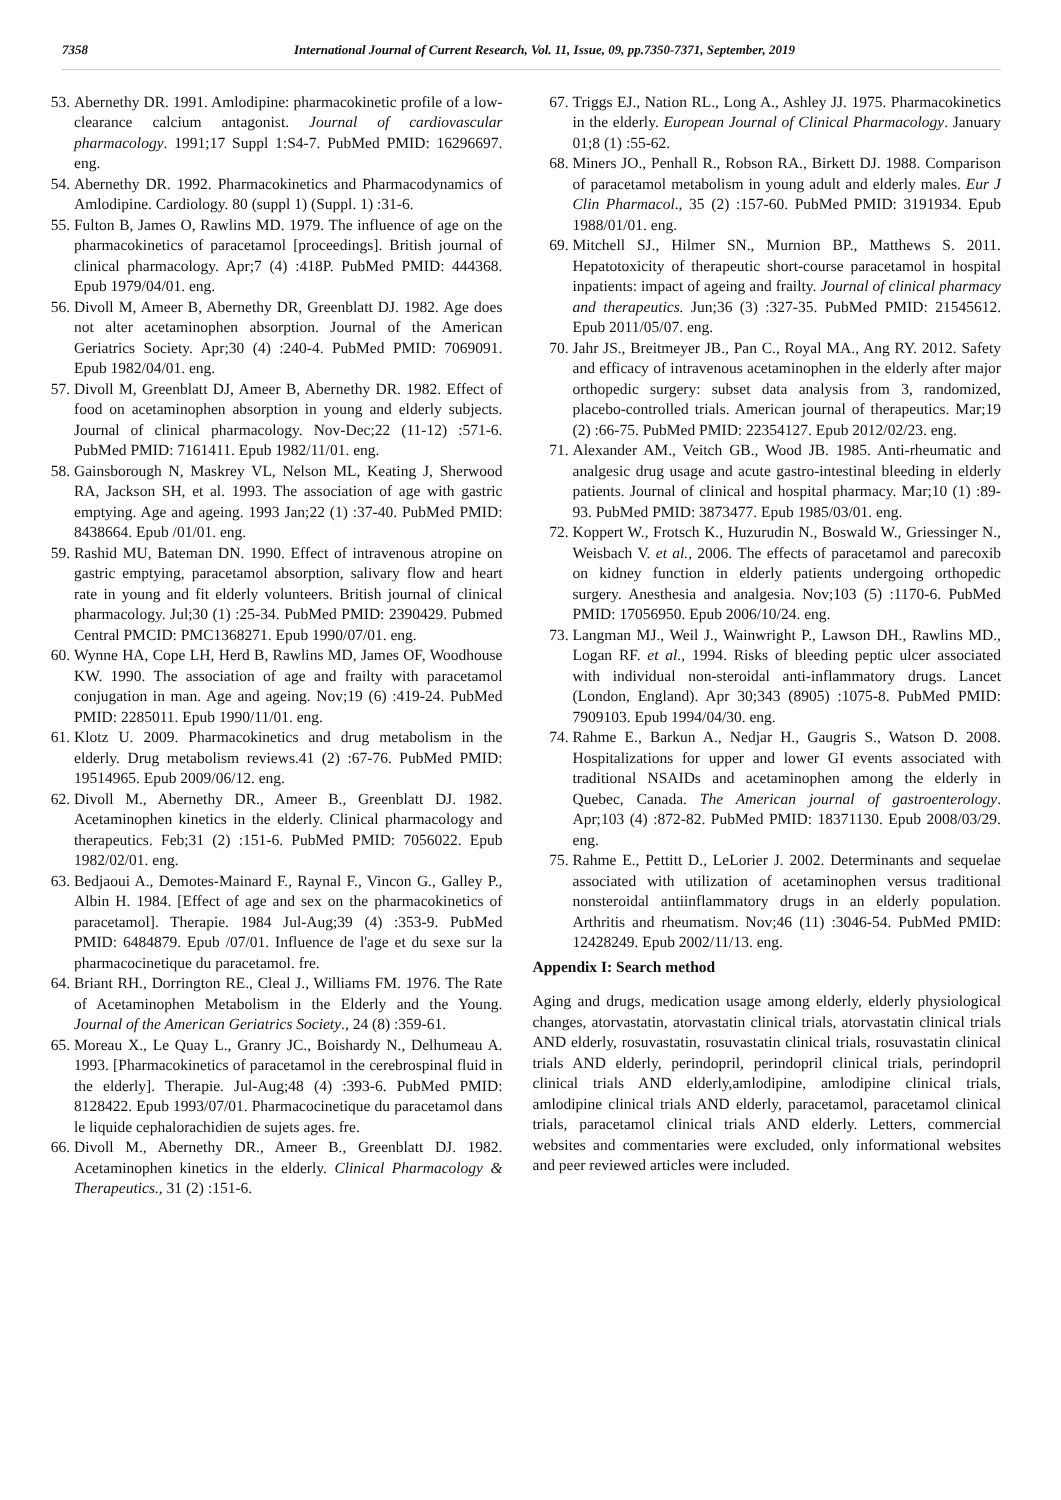7358 International Journal of Current Research, Vol. 11, Issue, 09, pp.7350-7371, September, 2019
53. Abernethy DR. 1991. Amlodipine: pharmacokinetic profile of a low-clearance calcium antagonist. Journal of cardiovascular pharmacology. 1991;17 Suppl 1:S4-7. PubMed PMID: 16296697. eng.
54. Abernethy DR. 1992. Pharmacokinetics and Pharmacodynamics of Amlodipine. Cardiology. 80 (suppl 1) (Suppl. 1) :31-6.
55. Fulton B, James O, Rawlins MD. 1979. The influence of age on the pharmacokinetics of paracetamol [proceedings]. British journal of clinical pharmacology. Apr;7 (4) :418P. PubMed PMID: 444368. Epub 1979/04/01. eng.
56. Divoll M, Ameer B, Abernethy DR, Greenblatt DJ. 1982. Age does not alter acetaminophen absorption. Journal of the American Geriatrics Society. Apr;30 (4) :240-4. PubMed PMID: 7069091. Epub 1982/04/01. eng.
57. Divoll M, Greenblatt DJ, Ameer B, Abernethy DR. 1982. Effect of food on acetaminophen absorption in young and elderly subjects. Journal of clinical pharmacology. Nov-Dec;22 (11-12) :571-6. PubMed PMID: 7161411. Epub 1982/11/01. eng.
58. Gainsborough N, Maskrey VL, Nelson ML, Keating J, Sherwood RA, Jackson SH, et al. 1993. The association of age with gastric emptying. Age and ageing. 1993 Jan;22 (1) :37-40. PubMed PMID: 8438664. Epub /01/01. eng.
59. Rashid MU, Bateman DN. 1990. Effect of intravenous atropine on gastric emptying, paracetamol absorption, salivary flow and heart rate in young and fit elderly volunteers. British journal of clinical pharmacology. Jul;30 (1) :25-34. PubMed PMID: 2390429. Pubmed Central PMCID: PMC1368271. Epub 1990/07/01. eng.
60. Wynne HA, Cope LH, Herd B, Rawlins MD, James OF, Woodhouse KW. 1990. The association of age and frailty with paracetamol conjugation in man. Age and ageing. Nov;19 (6) :419-24. PubMed PMID: 2285011. Epub 1990/11/01. eng.
61. Klotz U. 2009. Pharmacokinetics and drug metabolism in the elderly. Drug metabolism reviews.41 (2) :67-76. PubMed PMID: 19514965. Epub 2009/06/12. eng.
62. Divoll M., Abernethy DR., Ameer B., Greenblatt DJ. 1982. Acetaminophen kinetics in the elderly. Clinical pharmacology and therapeutics. Feb;31 (2) :151-6. PubMed PMID: 7056022. Epub 1982/02/01. eng.
63. Bedjaoui A., Demotes-Mainard F., Raynal F., Vincon G., Galley P., Albin H. 1984. [Effect of age and sex on the pharmacokinetics of paracetamol]. Therapie. 1984 Jul-Aug;39 (4) :353-9. PubMed PMID: 6484879. Epub /07/01. Influence de l'age et du sexe sur la pharmacocinetique du paracetamol. fre.
64. Briant RH., Dorrington RE., Cleal J., Williams FM. 1976. The Rate of Acetaminophen Metabolism in the Elderly and the Young. Journal of the American Geriatrics Society., 24 (8) :359-61.
65. Moreau X., Le Quay L., Granry JC., Boishardy N., Delhumeau A. 1993. [Pharmacokinetics of paracetamol in the cerebrospinal fluid in the elderly]. Therapie. Jul-Aug;48 (4) :393-6. PubMed PMID: 8128422. Epub 1993/07/01. Pharmacocinetique du paracetamol dans le liquide cephalorachidien de sujets ages. fre.
66. Divoll M., Abernethy DR., Ameer B., Greenblatt DJ. 1982. Acetaminophen kinetics in the elderly. Clinical Pharmacology & Therapeutics., 31 (2) :151-6.
67. Triggs EJ., Nation RL., Long A., Ashley JJ. 1975. Pharmacokinetics in the elderly. European Journal of Clinical Pharmacology. January 01;8 (1) :55-62.
68. Miners JO., Penhall R., Robson RA., Birkett DJ. 1988. Comparison of paracetamol metabolism in young adult and elderly males. Eur J Clin Pharmacol., 35 (2) :157-60. PubMed PMID: 3191934. Epub 1988/01/01. eng.
69. Mitchell SJ., Hilmer SN., Murnion BP., Matthews S. 2011. Hepatotoxicity of therapeutic short-course paracetamol in hospital inpatients: impact of ageing and frailty. Journal of clinical pharmacy and therapeutics. Jun;36 (3) :327-35. PubMed PMID: 21545612. Epub 2011/05/07. eng.
70. Jahr JS., Breitmeyer JB., Pan C., Royal MA., Ang RY. 2012. Safety and efficacy of intravenous acetaminophen in the elderly after major orthopedic surgery: subset data analysis from 3, randomized, placebo-controlled trials. American journal of therapeutics. Mar;19 (2) :66-75. PubMed PMID: 22354127. Epub 2012/02/23. eng.
71. Alexander AM., Veitch GB., Wood JB. 1985. Anti-rheumatic and analgesic drug usage and acute gastro-intestinal bleeding in elderly patients. Journal of clinical and hospital pharmacy. Mar;10 (1) :89-93. PubMed PMID: 3873477. Epub 1985/03/01. eng.
72. Koppert W., Frotsch K., Huzurudin N., Boswald W., Griessinger N., Weisbach V. et al., 2006. The effects of paracetamol and parecoxib on kidney function in elderly patients undergoing orthopedic surgery. Anesthesia and analgesia. Nov;103 (5) :1170-6. PubMed PMID: 17056950. Epub 2006/10/24. eng.
73. Langman MJ., Weil J., Wainwright P., Lawson DH., Rawlins MD., Logan RF. et al., 1994. Risks of bleeding peptic ulcer associated with individual non-steroidal anti-inflammatory drugs. Lancet (London, England). Apr 30;343 (8905) :1075-8. PubMed PMID: 7909103. Epub 1994/04/30. eng.
74. Rahme E., Barkun A., Nedjar H., Gaugris S., Watson D. 2008. Hospitalizations for upper and lower GI events associated with traditional NSAIDs and acetaminophen among the elderly in Quebec, Canada. The American journal of gastroenterology. Apr;103 (4) :872-82. PubMed PMID: 18371130. Epub 2008/03/29. eng.
75. Rahme E., Pettitt D., LeLorier J. 2002. Determinants and sequelae associated with utilization of acetaminophen versus traditional nonsteroidal antiinflammatory drugs in an elderly population. Arthritis and rheumatism. Nov;46 (11) :3046-54. PubMed PMID: 12428249. Epub 2002/11/13. eng.
Appendix I: Search method
Aging and drugs, medication usage among elderly, elderly physiological changes, atorvastatin, atorvastatin clinical trials, atorvastatin clinical trials AND elderly, rosuvastatin, rosuvastatin clinical trials, rosuvastatin clinical trials AND elderly, perindopril, perindopril clinical trials, perindopril clinical trials AND elderly,amlodipine, amlodipine clinical trials, amlodipine clinical trials AND elderly, paracetamol, paracetamol clinical trials, paracetamol clinical trials AND elderly. Letters, commercial websites and commentaries were excluded, only informational websites and peer reviewed articles were included.